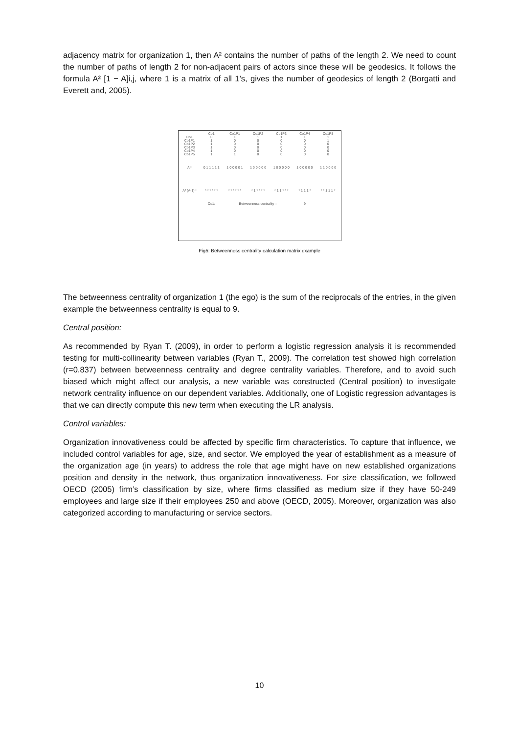adjacency matrix for organization 1, then A² contains the number of paths of the length 2. We need to count the number of paths of length 2 for non-adjacent pairs of actors since these will be geodesics. It follows the formula A² [1 − A]i,j, where 1 is a matrix of all 1’s, gives the number of geodesics of length 2 (Borgatti and Everett and, 2005).
| | Co1 | Co1P1 | Co1P2 | Co1P3 | Co1P4 | Co1P5 |
| Co1 | 0 | 1 | 1 | 1 | 1 | 1 |
| Co1P1 | 1 | 0 | 0 | 0 | 0 | 1 |
| Co1P2 | 1 | 0 | 0 | 0 | 0 | 0 |
| Co1P3 | 1 | 0 | 0 | 0 | 0 | 0 |
| Co1P4 | 1 | 0 | 0 | 0 | 0 | 0 |
| Co1P5 | 1 | 1 | 0 | 0 | 0 | 0 |
| A= | 0 1 1 1 1 1 | 1 0 0 0 0 1 | 1 0 0 0 0 0 | 1 0 0 0 0 0 | 1 0 0 0 0 0 | 1 1 0 0 0 0 |
| A² (A-1)= | * * * * * * | * * * * * * | * 1 * * * * | * 1 1 * * * | * 1 1 1 * | * * 1 1 1 * |
| | Co1: | Betweenness centrality = | | | 9 | |
Fig5: Betweenness centrality calculation matrix example
The betweenness centrality of organization 1 (the ego) is the sum of the reciprocals of the entries, in the given example the betweenness centrality is equal to 9.
Central position:
As recommended by Ryan T. (2009), in order to perform a logistic regression analysis it is recommended testing for multi-collinearity between variables (Ryan T., 2009). The correlation test showed high correlation (r=0.837) between betweenness centrality and degree centrality variables. Therefore, and to avoid such biased which might affect our analysis, a new variable was constructed (Central position) to investigate network centrality influence on our dependent variables. Additionally, one of Logistic regression advantages is that we can directly compute this new term when executing the LR analysis.
Control variables:
Organization innovativeness could be affected by specific firm characteristics. To capture that influence, we included control variables for age, size, and sector. We employed the year of establishment as a measure of the organization age (in years) to address the role that age might have on new established organizations position and density in the network, thus organization innovativeness. For size classification, we followed OECD (2005) firm’s classification by size, where firms classified as medium size if they have 50-249 employees and large size if their employees 250 and above (OECD, 2005). Moreover, organization was also categorized according to manufacturing or service sectors.
10